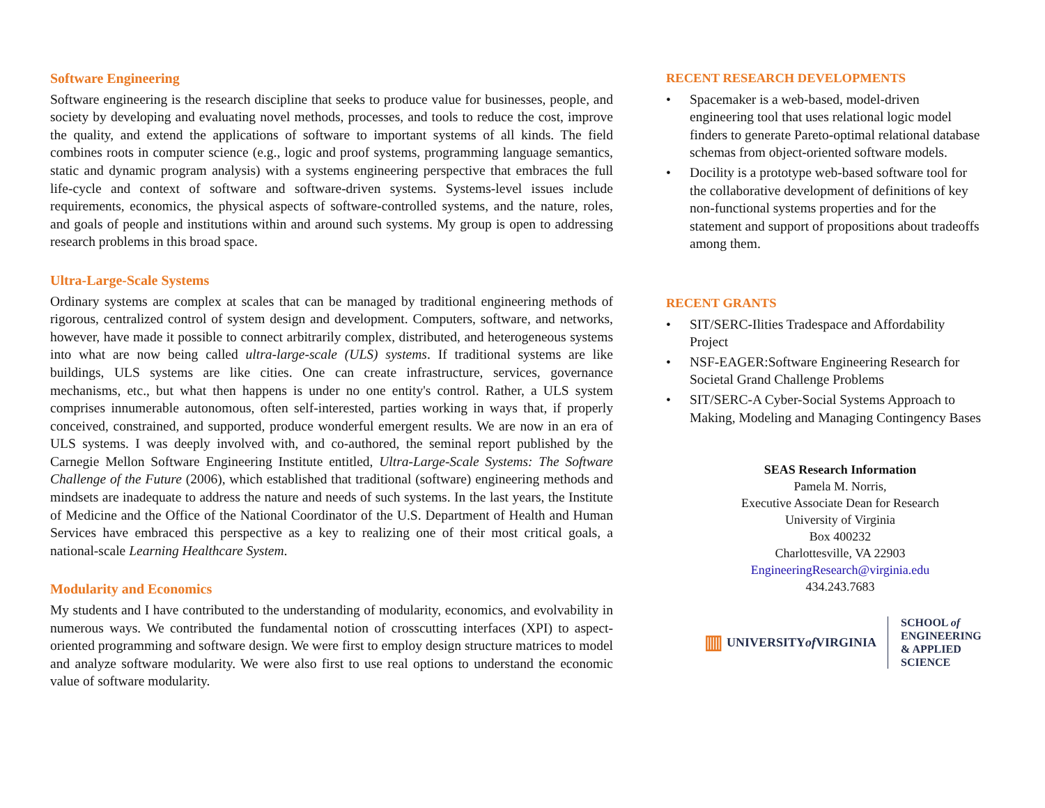Software Engineering
Software engineering is the research discipline that seeks to produce value for businesses, people, and society by developing and evaluating novel methods, processes, and tools to reduce the cost, improve the quality, and extend the applications of software to important systems of all kinds. The field combines roots in computer science (e.g., logic and proof systems, programming language semantics, static and dynamic program analysis) with a systems engineering perspective that embraces the full life-cycle and context of software and software-driven systems. Systems-level issues include requirements, economics, the physical aspects of software-controlled systems, and the nature, roles, and goals of people and institutions within and around such systems. My group is open to addressing research problems in this broad space.
Ultra-Large-Scale Systems
Ordinary systems are complex at scales that can be managed by traditional engineering methods of rigorous, centralized control of system design and development. Computers, software, and networks, however, have made it possible to connect arbitrarily complex, distributed, and heterogeneous systems into what are now being called ultra-large-scale (ULS) systems. If traditional systems are like buildings, ULS systems are like cities. One can create infrastructure, services, governance mechanisms, etc., but what then happens is under no one entity's control. Rather, a ULS system comprises innumerable autonomous, often self-interested, parties working in ways that, if properly conceived, constrained, and supported, produce wonderful emergent results. We are now in an era of ULS systems. I was deeply involved with, and co-authored, the seminal report published by the Carnegie Mellon Software Engineering Institute entitled, Ultra-Large-Scale Systems: The Software Challenge of the Future (2006), which established that traditional (software) engineering methods and mindsets are inadequate to address the nature and needs of such systems. In the last years, the Institute of Medicine and the Office of the National Coordinator of the U.S. Department of Health and Human Services have embraced this perspective as a key to realizing one of their most critical goals, a national-scale Learning Healthcare System.
Modularity and Economics
My students and I have contributed to the understanding of modularity, economics, and evolvability in numerous ways. We contributed the fundamental notion of crosscutting interfaces (XPI) to aspect-oriented programming and software design. We were first to employ design structure matrices to model and analyze software modularity. We were also first to use real options to understand the economic value of software modularity.
RECENT RESEARCH DEVELOPMENTS
• Spacemaker is a web-based, model-driven engineering tool that uses relational logic model finders to generate Pareto-optimal relational database schemas from object-oriented software models.
• Docility is a prototype web-based software tool for the collaborative development of definitions of key non-functional systems properties and for the statement and support of propositions about tradeoffs among them.
RECENT GRANTS
• SIT/SERC-Ilities Tradespace and Affordability Project
• NSF-EAGER:Software Engineering Research for Societal Grand Challenge Problems
• SIT/SERC-A Cyber-Social Systems Approach to Making, Modeling and Managing Contingency Bases
SEAS Research Information
Pamela M. Norris,
Executive Associate Dean for Research
University of Virginia
Box 400232
Charlottesville, VA 22903
EngineeringResearch@virginia.edu
434.243.7683
▥ UNIVERSITY
of VIRGINIA
SCHOOL of ENGINEERING
& APPLIED SCIENCE